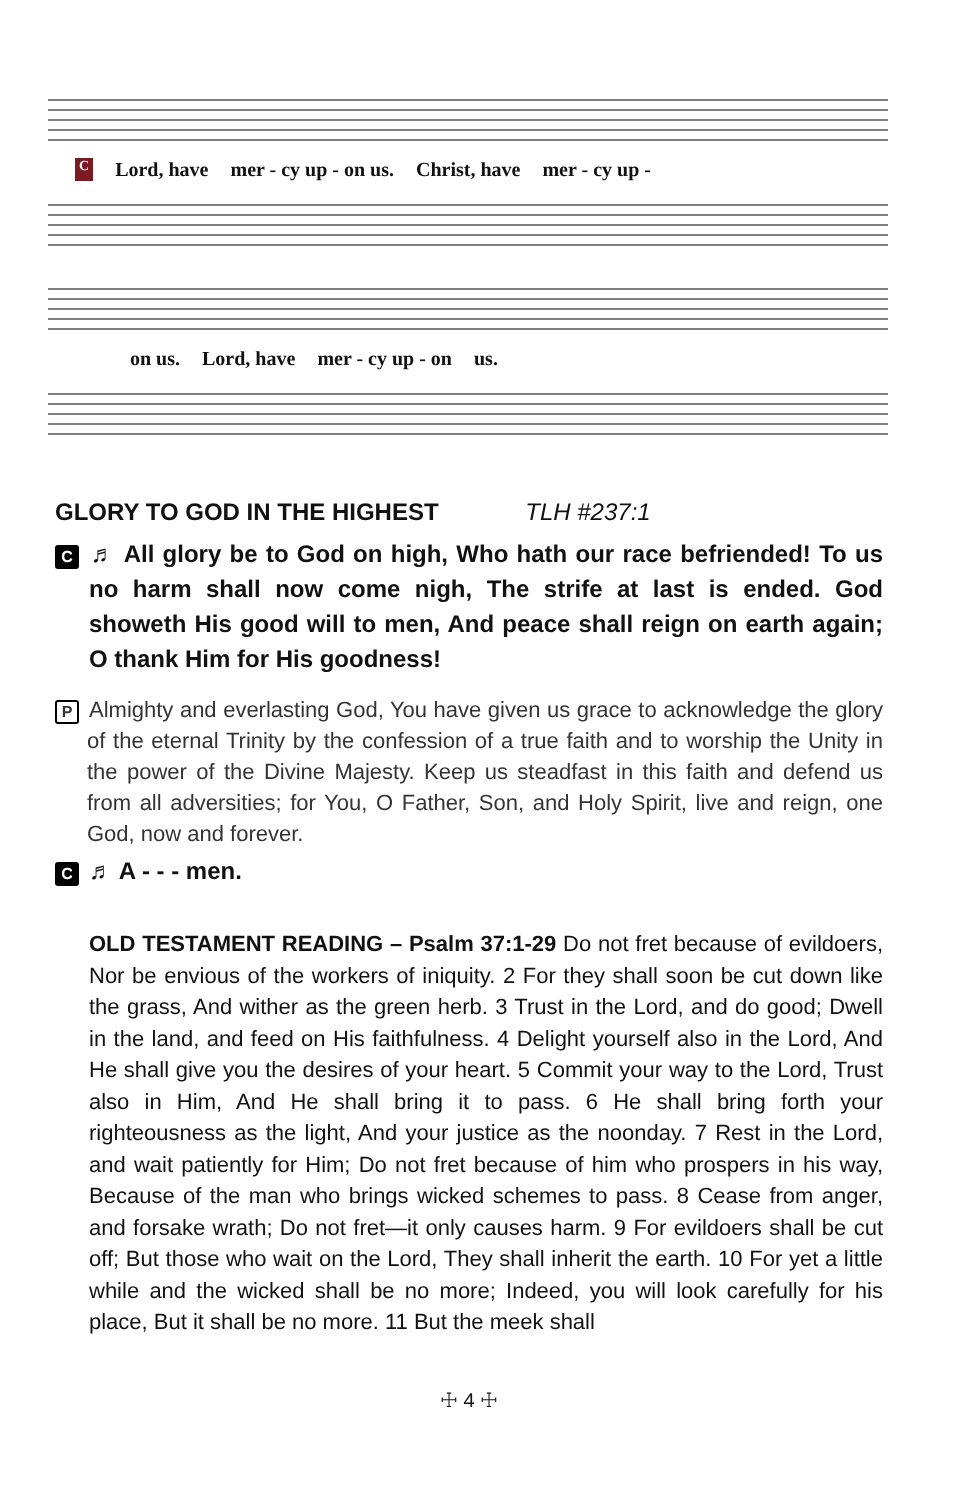C Lord, have mer - cy up - on us. Christ, have mer - cy up -
on us. Lord, have mer - cy up - on us.
GLORY TO GOD IN THE HIGHEST TLH #237:1
C ♬ All glory be to God on high, Who hath our race befriended! To us no harm shall now come nigh, The strife at last is ended. God showeth His good will to men, And peace shall reign on earth again; O thank Him for His goodness!
P Almighty and everlasting God, You have given us grace to acknowledge the glory of the eternal Trinity by the confession of a true faith and to worship the Unity in the power of the Divine Majesty. Keep us steadfast in this faith and defend us from all adversities; for You, O Father, Son, and Holy Spirit, live and reign, one God, now and forever.
C ♬ A - - - men.
OLD TESTAMENT READING – Psalm 37:1-29 Do not fret because of evildoers, Nor be envious of the workers of iniquity. 2 For they shall soon be cut down like the grass, And wither as the green herb. 3 Trust in the Lord, and do good; Dwell in the land, and feed on His faithfulness. 4 Delight yourself also in the Lord, And He shall give you the desires of your heart. 5 Commit your way to the Lord, Trust also in Him, And He shall bring it to pass. 6 He shall bring forth your righteousness as the light, And your justice as the noonday. 7 Rest in the Lord, and wait patiently for Him; Do not fret because of him who prospers in his way, Because of the man who brings wicked schemes to pass. 8 Cease from anger, and forsake wrath; Do not fret—it only causes harm. 9 For evildoers shall be cut off; But those who wait on the Lord, They shall inherit the earth. 10 For yet a little while and the wicked shall be no more; Indeed, you will look carefully for his place, But it shall be no more. 11 But the meek shall
☩ 4 ☩